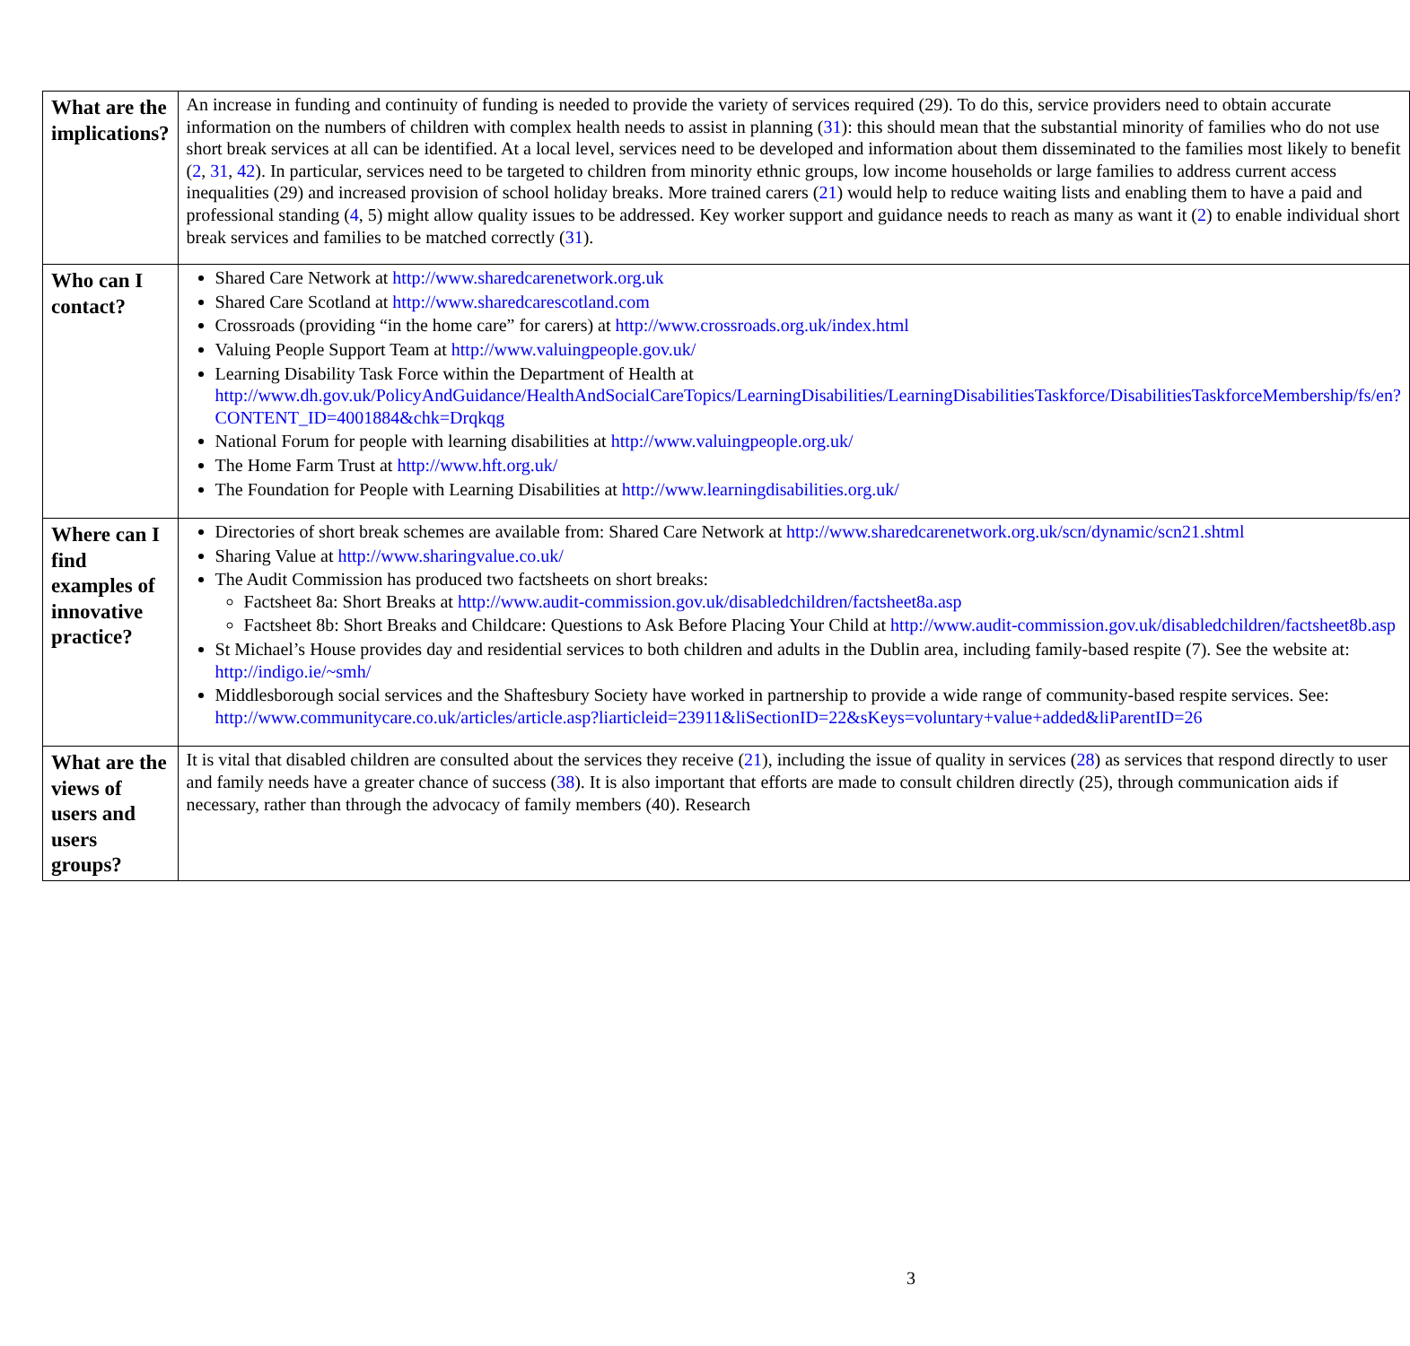| What are the implications? | An increase in funding and continuity of funding is needed to provide the variety of services required (29). To do this, service providers need to obtain accurate information on the numbers of children with complex health needs to assist in planning ( 31 ): this should mean that the substantial minority of families who do not use short break services at all can be identified. At a local level, services need to be developed and information about them disseminated to the families most likely to benefit ( 2 , 31 , 42 ). In particular, services need to be targeted to children from minority ethnic groups, low income households or large families to address current access inequalities (29) and increased provision of school holiday breaks. More trained carers ( 21 ) would help to reduce waiting lists and enabling them to have a paid and professional standing ( 4 , 5) might allow quality issues to be addressed. Key worker support and guidance needs to reach as many as want it ( 2 ) to enable individual short break services and families to be matched correctly ( 31 ). |
| Who can I contact? | Shared Care Network at http://www.sharedcarenetwork.org.uk Shared Care Scotland at http://www.sharedcarescotland.com Crossroads (providing “in the home care” for carers) at http://www.crossroads.org.uk/index.html Valuing People Support Team at http://www.valuingpeople.gov.uk/ Learning Disability Task Force within the Department of Health at http://www.dh.gov.uk/PolicyAndGuidance/HealthAndSocialCareTopics/LearningDisabilities/LearningDisabilitiesTaskforce/DisabilitiesTaskforceMembership/fs/en?CONTENT_ID=4001884&chk=Drqkqg National Forum for people with learning disabilities at http://www.valuingpeople.org.uk/ The Home Farm Trust at http://www.hft.org.uk/ The Foundation for People with Learning Disabilities at http://www.learningdisabilities.org.uk/ |
| Where can I find examples of innovative practice? | Directories of short break schemes are available from: Shared Care Network at http://www.sharedcarenetwork.org.uk/scn/dynamic/scn21.shtml Sharing Value at http://www.sharingvalue.co.uk/ The Audit Commission has produced two factsheets on short breaks: Factsheet 8a: Short Breaks at http://www.audit-commission.gov.uk/disabledchildren/factsheet8a.asp Factsheet 8b: Short Breaks and Childcare: Questions to Ask Before Placing Your Child at http://www.audit-commission.gov.uk/disabledchildren/factsheet8b.asp St Michael’s House provides day and residential services to both children and adults in the Dublin area, including family-based respite (7). See the website at: http://indigo.ie/~smh/ Middlesborough social services and the Shaftesbury Society have worked in partnership to provide a wide range of community-based respite services. See: http://www.communitycare.co.uk/articles/article.asp?liarticleid=23911&liSectionID=22&sKeys=voluntary+value+added&liParentID=26 |
| What are the views of users and users groups? | It is vital that disabled children are consulted about the services they receive ( 21 ), including the issue of quality in services ( 28 ) as services that respond directly to user and family needs have a greater chance of success ( 38 ). It is also important that efforts are made to consult children directly (25), through communication aids if necessary, rather than through the advocacy of family members (40). Research |
3